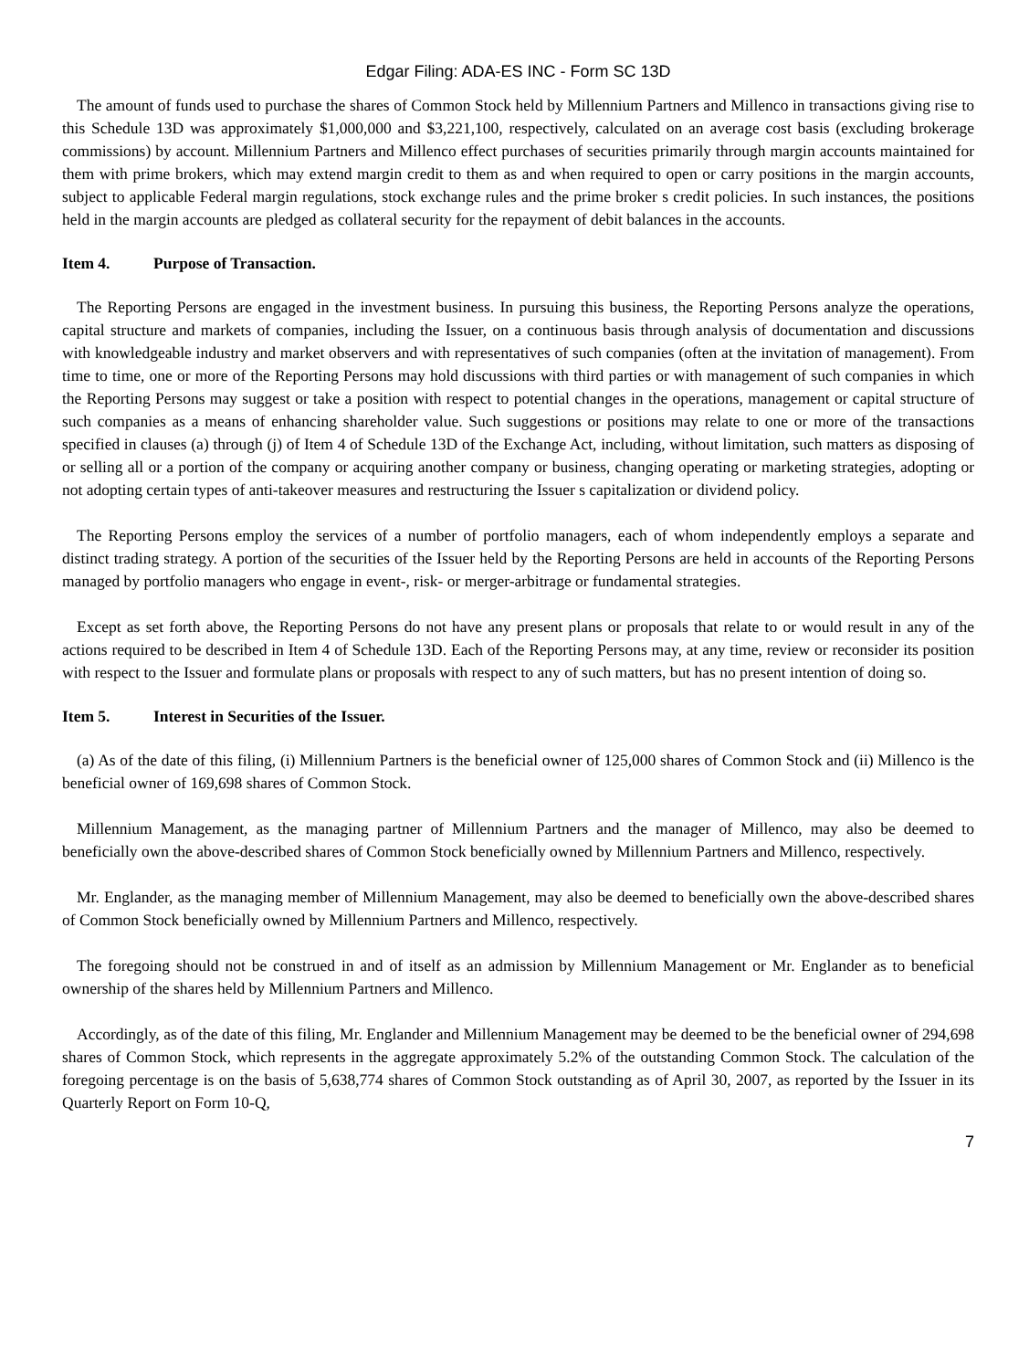Edgar Filing: ADA-ES INC - Form SC 13D
The amount of funds used to purchase the shares of Common Stock held by Millennium Partners and Millenco in transactions giving rise to this Schedule 13D was approximately $1,000,000 and $3,221,100, respectively, calculated on an average cost basis (excluding brokerage commissions) by account. Millennium Partners and Millenco effect purchases of securities primarily through margin accounts maintained for them with prime brokers, which may extend margin credit to them as and when required to open or carry positions in the margin accounts, subject to applicable Federal margin regulations, stock exchange rules and the prime broker s credit policies. In such instances, the positions held in the margin accounts are pledged as collateral security for the repayment of debit balances in the accounts.
Item 4. Purpose of Transaction.
The Reporting Persons are engaged in the investment business. In pursuing this business, the Reporting Persons analyze the operations, capital structure and markets of companies, including the Issuer, on a continuous basis through analysis of documentation and discussions with knowledgeable industry and market observers and with representatives of such companies (often at the invitation of management). From time to time, one or more of the Reporting Persons may hold discussions with third parties or with management of such companies in which the Reporting Persons may suggest or take a position with respect to potential changes in the operations, management or capital structure of such companies as a means of enhancing shareholder value. Such suggestions or positions may relate to one or more of the transactions specified in clauses (a) through (j) of Item 4 of Schedule 13D of the Exchange Act, including, without limitation, such matters as disposing of or selling all or a portion of the company or acquiring another company or business, changing operating or marketing strategies, adopting or not adopting certain types of anti-takeover measures and restructuring the Issuer s capitalization or dividend policy.
The Reporting Persons employ the services of a number of portfolio managers, each of whom independently employs a separate and distinct trading strategy. A portion of the securities of the Issuer held by the Reporting Persons are held in accounts of the Reporting Persons managed by portfolio managers who engage in event-, risk- or merger-arbitrage or fundamental strategies.
Except as set forth above, the Reporting Persons do not have any present plans or proposals that relate to or would result in any of the actions required to be described in Item 4 of Schedule 13D. Each of the Reporting Persons may, at any time, review or reconsider its position with respect to the Issuer and formulate plans or proposals with respect to any of such matters, but has no present intention of doing so.
Item 5. Interest in Securities of the Issuer.
(a) As of the date of this filing, (i) Millennium Partners is the beneficial owner of 125,000 shares of Common Stock and (ii) Millenco is the beneficial owner of 169,698 shares of Common Stock.
Millennium Management, as the managing partner of Millennium Partners and the manager of Millenco, may also be deemed to beneficially own the above-described shares of Common Stock beneficially owned by Millennium Partners and Millenco, respectively.
Mr. Englander, as the managing member of Millennium Management, may also be deemed to beneficially own the above-described shares of Common Stock beneficially owned by Millennium Partners and Millenco, respectively.
The foregoing should not be construed in and of itself as an admission by Millennium Management or Mr. Englander as to beneficial ownership of the shares held by Millennium Partners and Millenco.
Accordingly, as of the date of this filing, Mr. Englander and Millennium Management may be deemed to be the beneficial owner of 294,698 shares of Common Stock, which represents in the aggregate approximately 5.2% of the outstanding Common Stock. The calculation of the foregoing percentage is on the basis of 5,638,774 shares of Common Stock outstanding as of April 30, 2007, as reported by the Issuer in its Quarterly Report on Form 10-Q,
7